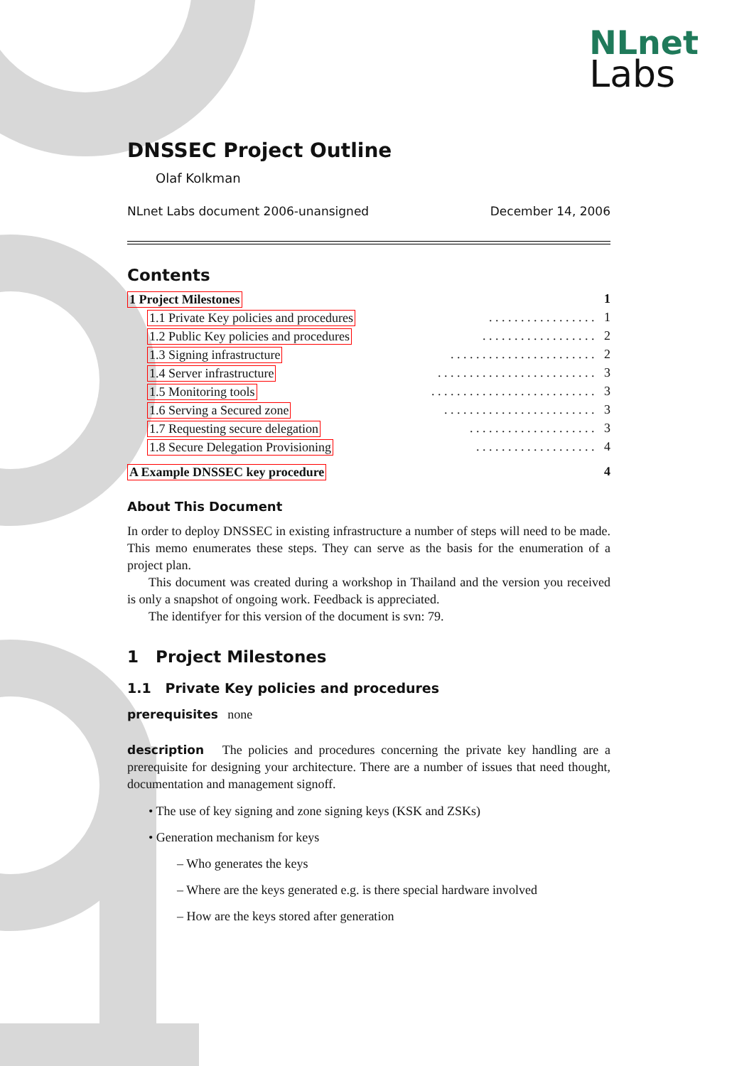NLnet
Labs
DNSSEC Project Outline
Olaf Kolkman
NLnet Labs document 2006-unansigned December 14, 2006
Contents
1 Project Milestones 1
1.1 Private Key policies and procedures. . . . . . . . . . . . . . . . . 1
1.2 Public Key policies and procedures. . . . . . . . . . . . . . . . . . 2
1.3 Signing infrastructure. . . . . . . . . . . . . . . . . . . . . . . 2
1.4 Server infrastructure. . . . . . . . . . . . . . . . . . . . . . . . . 3
1.5 Monitoring tools. . . . . . . . . . . . . . . . . . . . . . . . . . 3
1.6 Serving a Secured zone. . . . . . . . . . . . . . . . . . . . . . . . 3
1.7 Requesting secure delegation. . . . . . . . . . . . . . . . . . . . 3
1.8 Secure Delegation Provisioning. . . . . . . . . . . . . . . . . . . 4
A Example DNSSEC key procedure 4
About This Document
In order to deploy DNSSEC in existing infrastructure a number of steps will need to be made. This memo enumerates these steps. They can serve as the basis for the enumeration of a project plan.
This document was created during a workshop in Thailand and the version you received is only a snapshot of ongoing work. Feedback is appreciated.
The identifyer for this version of the document is svn: 79.
1 Project Milestones
1.1 Private Key policies and procedures
prerequisites none
description The policies and procedures concerning the private key handling are a prerequisite for designing your architecture. There are a number of issues that need thought, documentation and management signoff.
• The use of key signing and zone signing keys (KSK and ZSKs)
• Generation mechanism for keys
– Who generates the keys
– Where are the keys generated e.g. is there special hardware involved
– How are the keys stored after generation